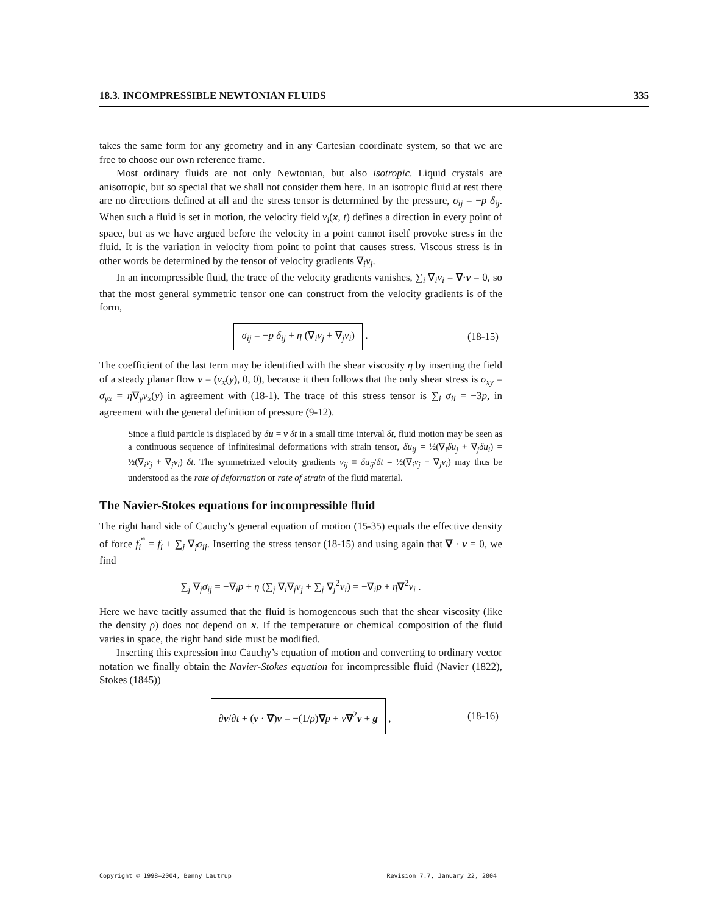18.3. INCOMPRESSIBLE NEWTONIAN FLUIDS 335
takes the same form for any geometry and in any Cartesian coordinate system, so that we are free to choose our own reference frame.
Most ordinary fluids are not only Newtonian, but also isotropic. Liquid crystals are anisotropic, but so special that we shall not consider them here. In an isotropic fluid at rest there are no directions defined at all and the stress tensor is determined by the pressure, σ<sub>ij</sub> = −p δ<sub>ij</sub>. When such a fluid is set in motion, the velocity field v<sub>i</sub>(x, t) defines a direction in every point of space, but as we have argued before the velocity in a point cannot itself provoke stress in the fluid. It is the variation in velocity from point to point that causes stress. Viscous stress is in other words be determined by the tensor of velocity gradients ∇<sub>i</sub>v<sub>j</sub>.
In an incompressible fluid, the trace of the velocity gradients vanishes, ∑<sub>i</sub> ∇<sub>i</sub>v<sub>i</sub> = ∇·v = 0, so that the most general symmetric tensor one can construct from the velocity gradients is of the form,
σ<sub>ij</sub> = −p δ<sub>ij</sub> + η (∇<sub>i</sub>v<sub>j</sub> + ∇<sub>j</sub>v<sub>i</sub>) . (18-15)
The coefficient of the last term may be identified with the shear viscosity η by inserting the field of a steady planar flow v = (v<sub>x</sub>(y), 0, 0), because it then follows that the only shear stress is σ<sub>xy</sub> = σ<sub>yx</sub> = η∇<sub>y</sub>v<sub>x</sub>(y) in agreement with (18-1). The trace of this stress tensor is ∑<sub>i</sub> σ<sub>ii</sub> = −3p, in agreement with the general definition of pressure (9-12).
Since a fluid particle is displaced by δu = v δt in a small time interval δt, fluid motion may be seen as a continuous sequence of infinitesimal deformations with strain tensor, δu<sub>ij</sub> = ½(∇<sub>i</sub>δu<sub>j</sub> + ∇<sub>j</sub>δu<sub>i</sub>) = ½(∇<sub>i</sub>v<sub>j</sub> + ∇<sub>j</sub>v<sub>i</sub>) δt. The symmetrized velocity gradients v<sub>ij</sub> ≡ δu<sub>ij</sub>/δt = ½(∇<sub>i</sub>v<sub>j</sub> + ∇<sub>j</sub>v<sub>i</sub>) may thus be understood as the rate of deformation or rate of strain of the fluid material.
The Navier-Stokes equations for incompressible fluid
The right hand side of Cauchy’s general equation of motion (15-35) equals the effective density of force f<sub>i</sub><sup>*</sup> = f<sub>i</sub> + ∑<sub>j</sub> ∇<sub>j</sub>σ<sub>ij</sub>. Inserting the stress tensor (18-15) and using again that ∇ · v = 0, we find
∑<sub>j</sub> ∇<sub>j</sub>σ<sub>ij</sub> = −∇<sub>i</sub>p + η (∑<sub>j</sub> ∇<sub>i</sub>∇<sub>j</sub>v<sub>j</sub> + ∑<sub>j</sub> ∇<sub>j</sub><sup>2</sup>v<sub>i</sub>) = −∇<sub>i</sub>p + η∇<sup>2</sup>v<sub>i</sub> .
Here we have tacitly assumed that the fluid is homogeneous such that the shear viscosity (like the density ρ) does not depend on x. If the temperature or chemical composition of the fluid varies in space, the right hand side must be modified.
Inserting this expression into Cauchy’s equation of motion and converting to ordinary vector notation we finally obtain the Navier-Stokes equation for incompressible fluid (Navier (1822), Stokes (1845))
∂v/∂t + (v · ∇)v = −(1/ρ)∇p + ν∇<sup>2</sup>v + g , (18-16)
Copyright © 1998–2004, Benny Lautrup Revision 7.7, January 22, 2004